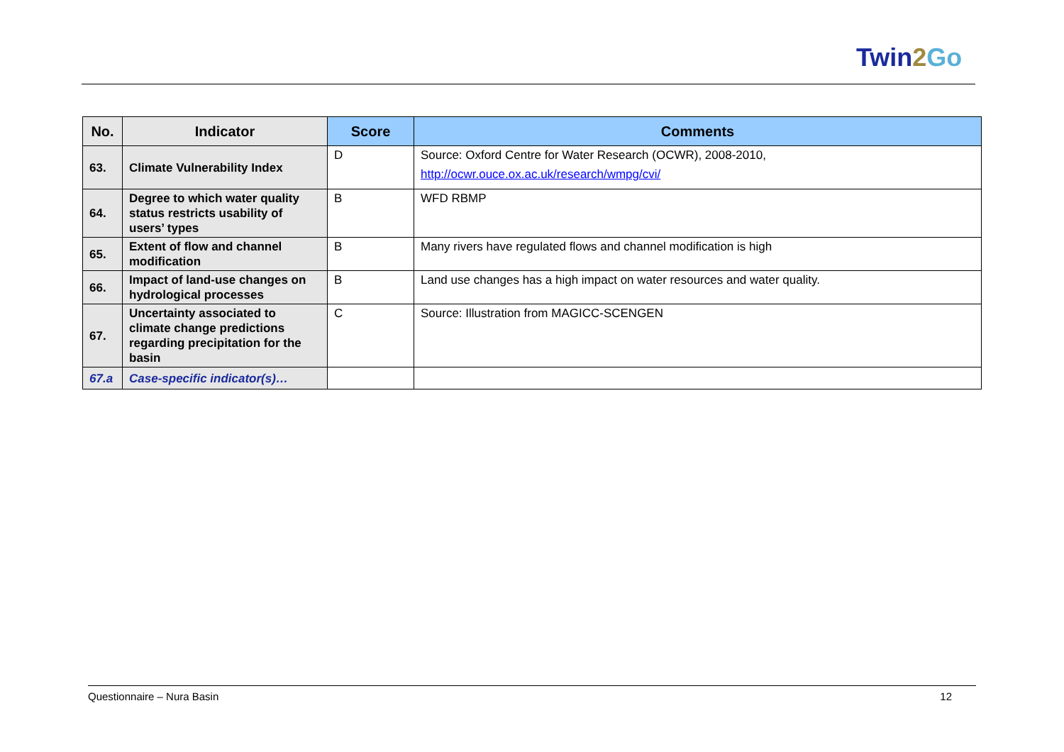Twin2 Go
| No. | Indicator | Score | Comments |
| --- | --- | --- | --- |
| 63. | Climate Vulnerability Index | D | Source: Oxford Centre for Water Research (OCWR), 2008-2010, http://ocwr.ouce.ox.ac.uk/research/wmpg/cvi/ |
| 64. | Degree to which water quality status restricts usability of users’ types | B | WFD RBMP |
| 65. | Extent of flow and channel modification | B | Many rivers have regulated flows and channel modification is high |
| 66. | Impact of land-use changes on hydrological processes | B | Land use changes has a high impact on water resources and water quality. |
| 67. | Uncertainty associated to climate change predictions regarding precipitation for the basin | C | Source: Illustration from MAGICC-SCENGEN |
| 67.a | Case-specific indicator(s)… | | |
Questionnaire – Nura Basin 12